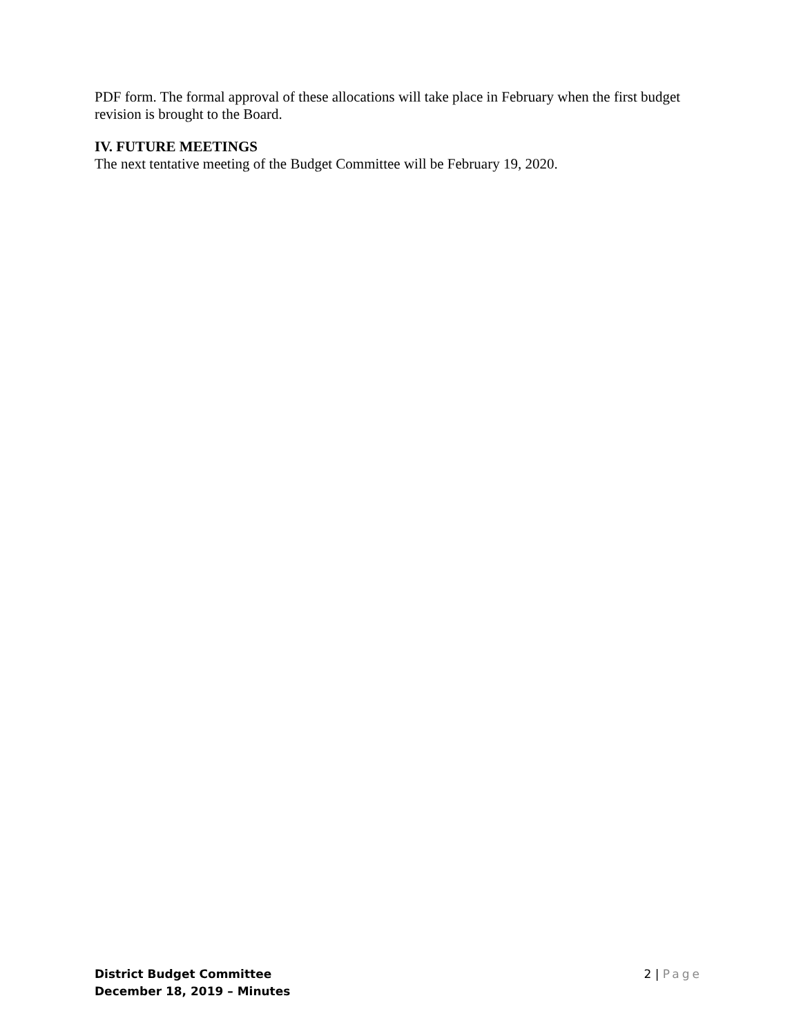PDF form. The formal approval of these allocations will take place in February when the first budget revision is brought to the Board.
IV. FUTURE MEETINGS
The next tentative meeting of the Budget Committee will be February 19, 2020.
District Budget Committee
December 18, 2019 – Minutes
2 | Page